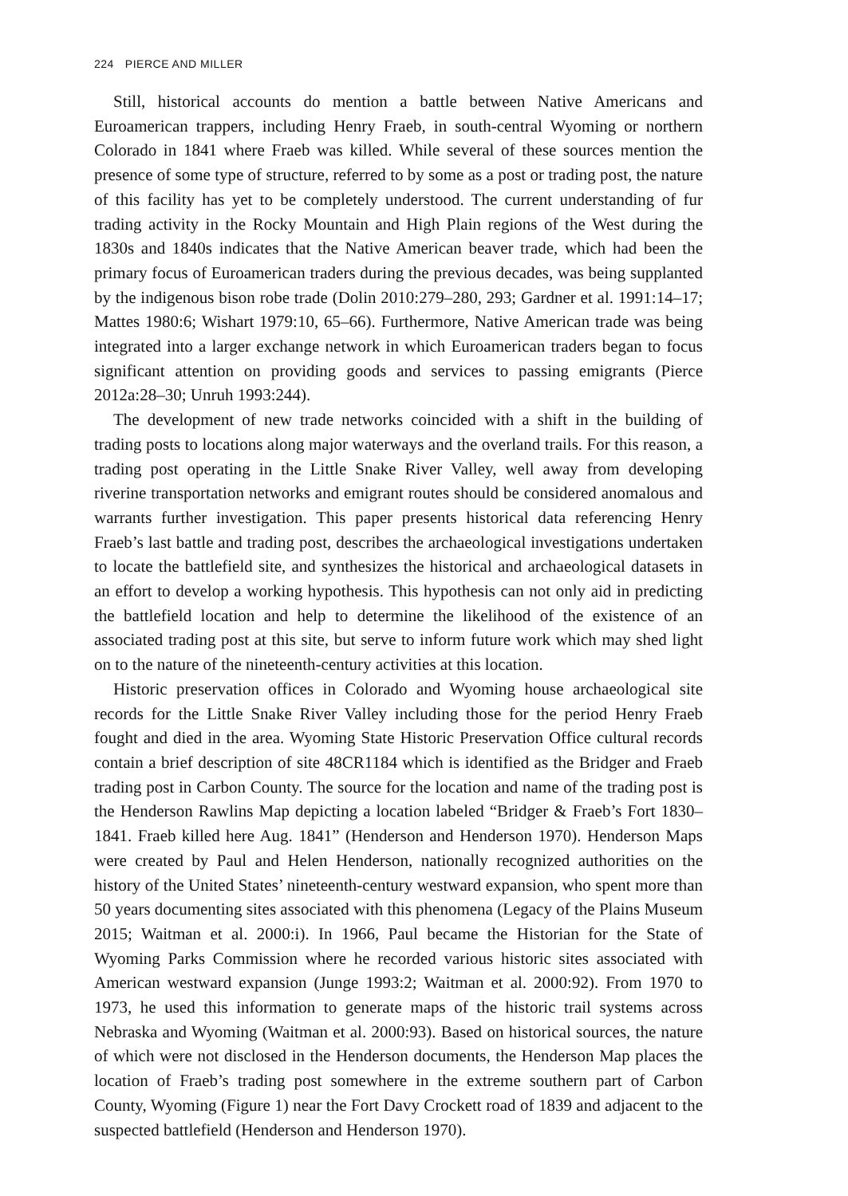224 PIERCE AND MILLER
Still, historical accounts do mention a battle between Native Americans and Euroamerican trappers, including Henry Fraeb, in south-central Wyoming or northern Colorado in 1841 where Fraeb was killed. While several of these sources mention the presence of some type of structure, referred to by some as a post or trading post, the nature of this facility has yet to be completely understood. The current understanding of fur trading activity in the Rocky Mountain and High Plain regions of the West during the 1830s and 1840s indicates that the Native American beaver trade, which had been the primary focus of Euroamerican traders during the previous decades, was being supplanted by the indigenous bison robe trade (Dolin 2010:279–280, 293; Gardner et al. 1991:14–17; Mattes 1980:6; Wishart 1979:10, 65–66). Furthermore, Native American trade was being integrated into a larger exchange network in which Euroamerican traders began to focus significant attention on providing goods and services to passing emigrants (Pierce 2012a:28–30; Unruh 1993:244).
The development of new trade networks coincided with a shift in the building of trading posts to locations along major waterways and the overland trails. For this reason, a trading post operating in the Little Snake River Valley, well away from developing riverine transportation networks and emigrant routes should be considered anomalous and warrants further investigation. This paper presents historical data referencing Henry Fraeb’s last battle and trading post, describes the archaeological investigations undertaken to locate the battlefield site, and synthesizes the historical and archaeological datasets in an effort to develop a working hypothesis. This hypothesis can not only aid in predicting the battlefield location and help to determine the likelihood of the existence of an associated trading post at this site, but serve to inform future work which may shed light on to the nature of the nineteenth-century activities at this location.
Historic preservation offices in Colorado and Wyoming house archaeological site records for the Little Snake River Valley including those for the period Henry Fraeb fought and died in the area. Wyoming State Historic Preservation Office cultural records contain a brief description of site 48CR1184 which is identified as the Bridger and Fraeb trading post in Carbon County. The source for the location and name of the trading post is the Henderson Rawlins Map depicting a location labeled “Bridger & Fraeb’s Fort 1830–1841. Fraeb killed here Aug. 1841” (Henderson and Henderson 1970). Henderson Maps were created by Paul and Helen Henderson, nationally recognized authorities on the history of the United States’ nineteenth-century westward expansion, who spent more than 50 years documenting sites associated with this phenomena (Legacy of the Plains Museum 2015; Waitman et al. 2000:i). In 1966, Paul became the Historian for the State of Wyoming Parks Commission where he recorded various historic sites associated with American westward expansion (Junge 1993:2; Waitman et al. 2000:92). From 1970 to 1973, he used this information to generate maps of the historic trail systems across Nebraska and Wyoming (Waitman et al. 2000:93). Based on historical sources, the nature of which were not disclosed in the Henderson documents, the Henderson Map places the location of Fraeb’s trading post somewhere in the extreme southern part of Carbon County, Wyoming (Figure 1) near the Fort Davy Crockett road of 1839 and adjacent to the suspected battlefield (Henderson and Henderson 1970).